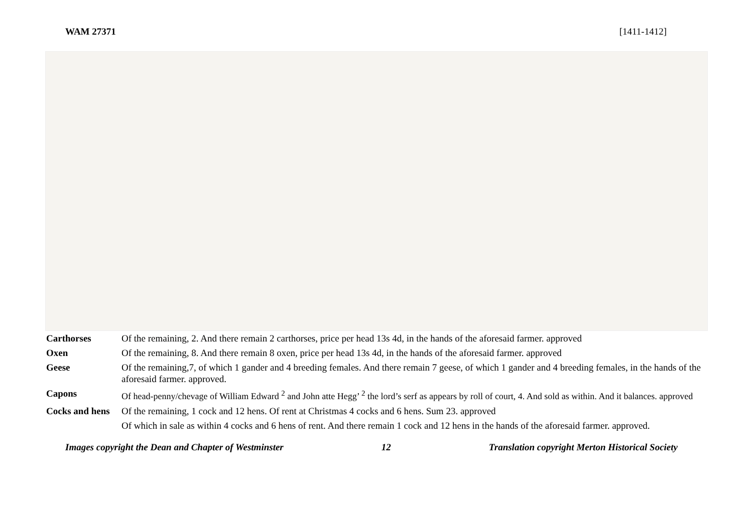WAM 27371 [1411-1412]
| Carthorses | Of the remaining, 2. And there remain 2 carthorses, price per head 13s 4d, in the hands of the aforesaid farmer. approved |
| Oxen | Of the remaining, 8. And there remain 8 oxen, price per head 13s 4d, in the hands of the aforesaid farmer. approved |
| Geese | Of the remaining,7, of which 1 gander and 4 breeding females. And there remain 7 geese, of which 1 gander and 4 breeding females, in the hands of the aforesaid farmer. approved. |
| Capons | Of head-penny/chevage of William Edward <sup>2</sup> and John atte Hegg’ <sup>2</sup> the lord’s serf as appears by roll of court, 4. And sold as within. And it balances. approved |
| Cocks and hens | Of the remaining, 1 cock and 12 hens. Of rent at Christmas 4 cocks and 6 hens. Sum 23. approved |
| | Of which in sale as within 4 cocks and 6 hens of rent. And there remain 1 cock and 12 hens in the hands of the aforesaid farmer. approved. |
Images copyright the Dean and Chapter of Westminster 12 Translation copyright Merton Historical Society